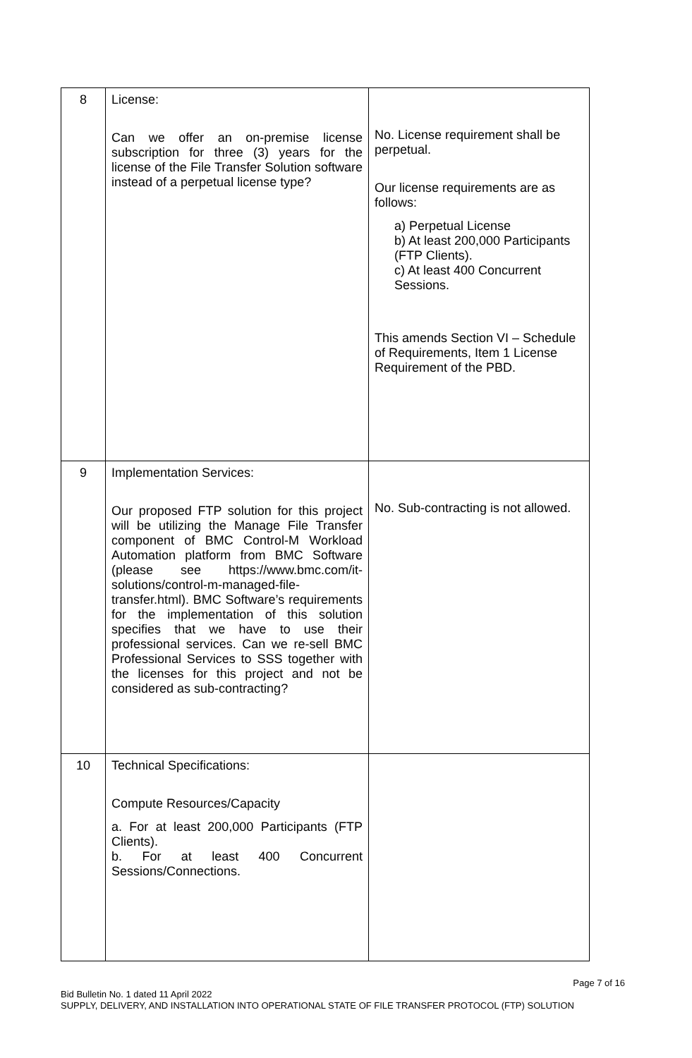| 8 | License: Can we offer an on-premise license subscription for three (3) years for the license of the File Transfer Solution software instead of a perpetual license type? | No. License requirement shall be perpetual. Our license requirements are as follows: a) Perpetual License b) At least 200,000 Participants (FTP Clients). c) At least 400 Concurrent Sessions. This amends Section VI – Schedule of Requirements, Item 1 License Requirement of the PBD. |
| 9 | Implementation Services: Our proposed FTP solution for this project will be utilizing the Manage File Transfer component of BMC Control-M Workload Automation platform from BMC Software (please see https://www.bmc.com/it-solutions/control-m-managed-file-transfer.html). BMC Software’s requirements for the implementation of this solution specifies that we have to use their professional services. Can we re-sell BMC Professional Services to SSS together with the licenses for this project and not be considered as sub-contracting? | No. Sub-contracting is not allowed. |
| 10 | Technical Specifications: Compute Resources/Capacity a. For at least 200,000 Participants (FTP Clients). b. For at least 400 Concurrent Sessions/Connections. | |
Page 7 of 16
Bid Bulletin No. 1 dated 11 April 2022
SUPPLY, DELIVERY, AND INSTALLATION INTO OPERATIONAL STATE OF FILE TRANSFER PROTOCOL (FTP) SOLUTION